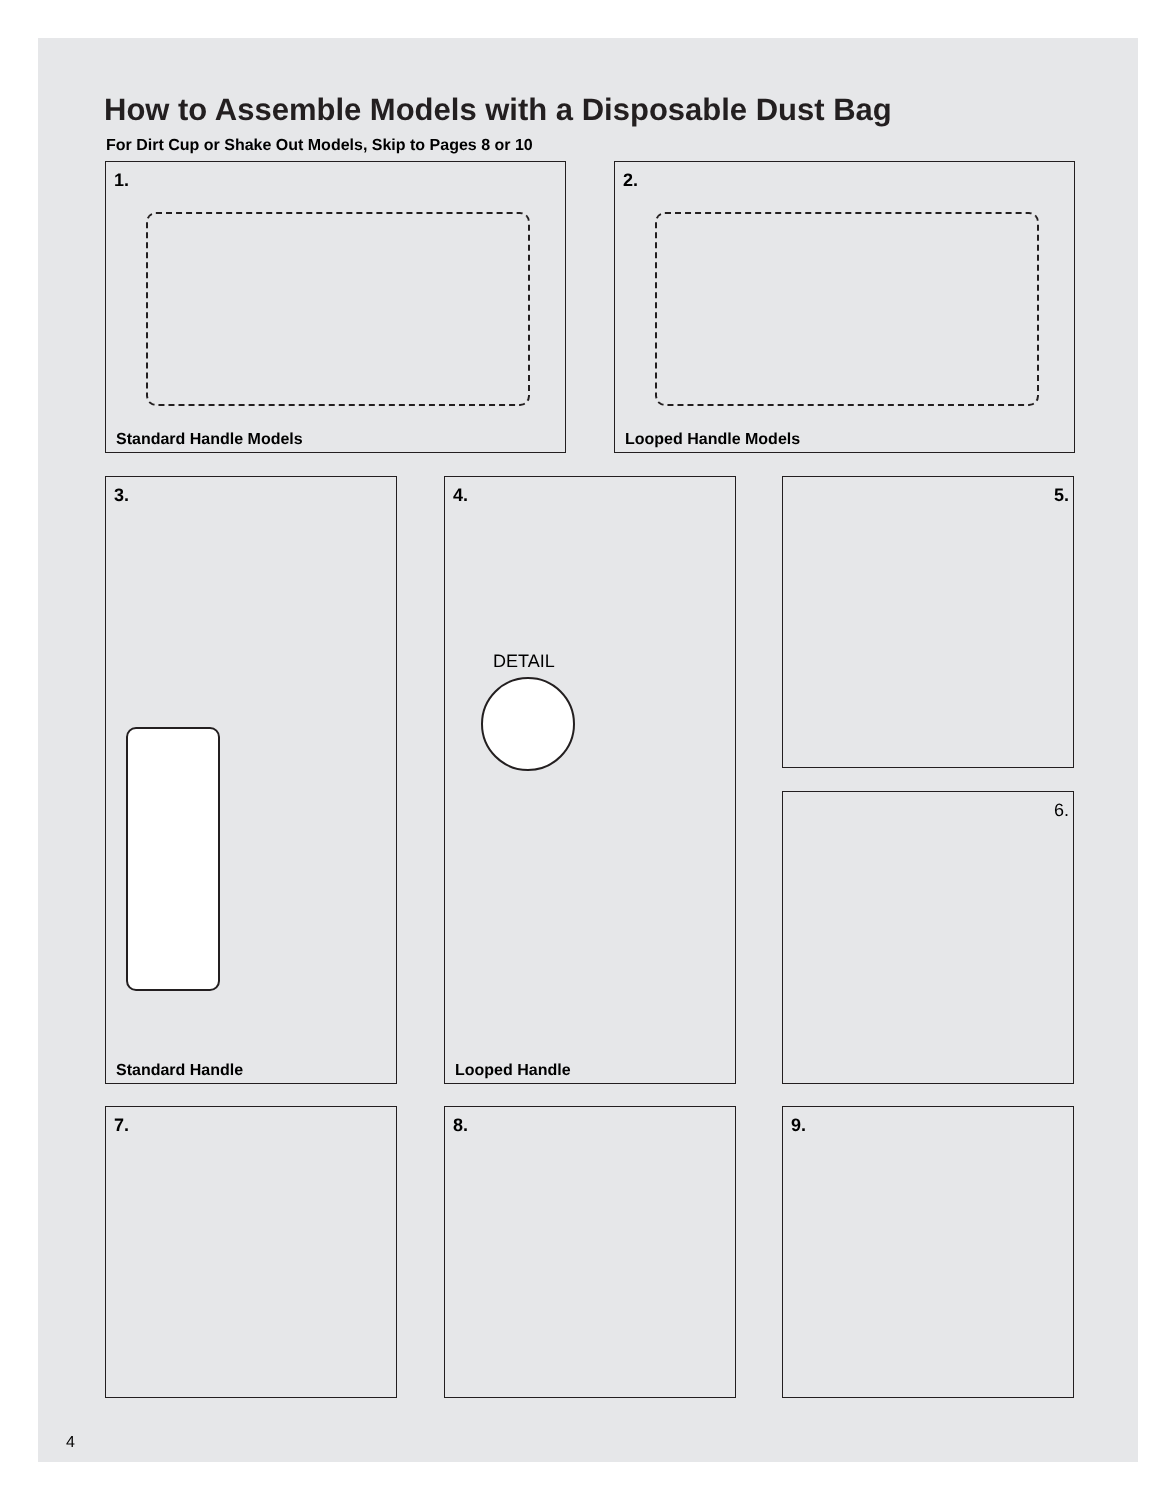How to Assemble Models with a Disposable Dust Bag
For Dirt Cup or Shake Out Models, Skip to Pages 8 or 10
1.
Standard Handle Models
2.
Looped Handle Models
3.
Standard Handle
4.
DETAIL
Looped Handle
5.
6.
7. 8. 9.
4